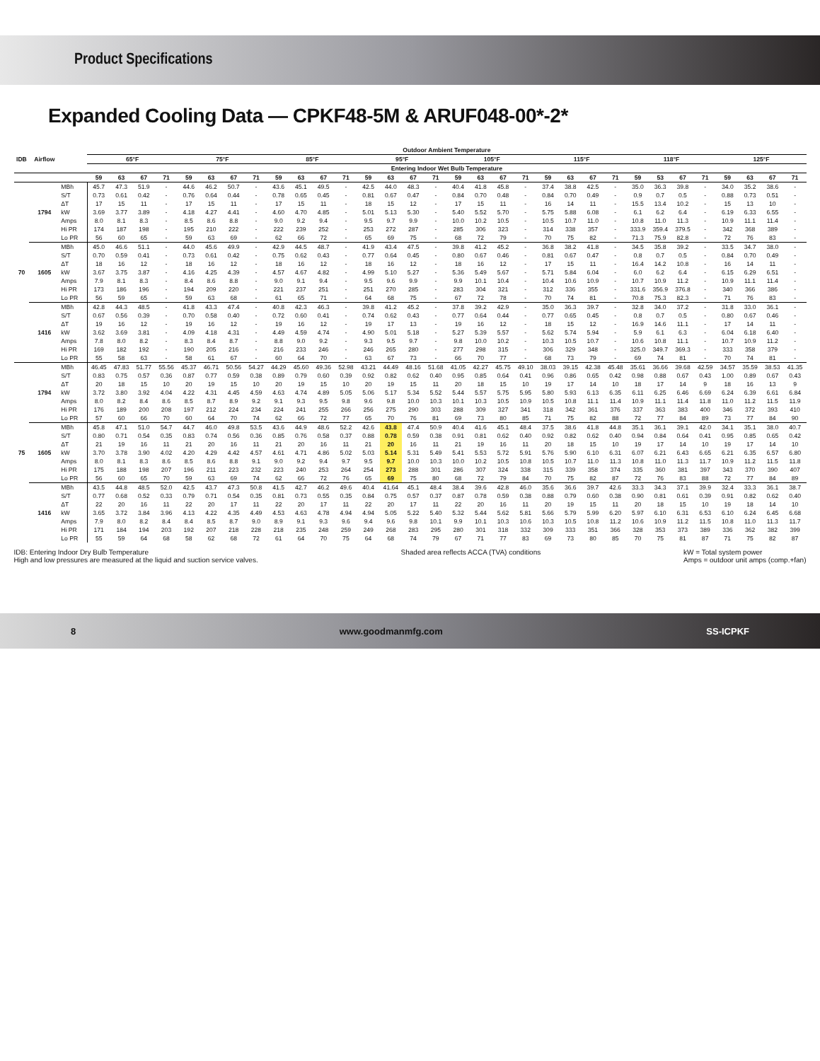Product Specifications
Expanded Cooling Data — CPKF48-5M & ARUF048-00*-2*
| IDB | Airflow | | Outdoor Ambient Temperature | | | | | | | | | | | | | | | | | | | | | | | | | | | | | | | |
| --- | --- | --- | --- | --- | --- | --- | --- | --- | --- | --- | --- | --- | --- | --- | --- | --- | --- | --- | --- | --- | --- | --- | --- | --- | --- | --- | --- | --- | --- | --- | --- | --- | --- | --- |
| | | | 65°F | | | | 75°F | | | | 85°F | | | | 95°F | | | | 105°F | | | | 115°F | | | | 118°F | | | | 125°F | | | |
| | | | Entering Indoor Wet Bulb Temperature | | | | | | | | | | | | | | | | | | | | | | | | | | | | | | | |
| | | | 59 | 63 | 67 | 71 | 59 | 63 | 67 | 71 | 59 | 63 | 67 | 71 | 59 | 63 | 67 | 71 | 59 | 63 | 67 | 71 | 59 | 63 | 67 | 71 | 59 | 53 | 67 | 71 | 59 | 63 | 67 | 71 |
| 70 | 1794 | MBh | 45.7 | 47.3 | 51.9 | - | 44.6 | 46.2 | 50.7 | - | 43.6 | 45.1 | 49.5 | - | 42.5 | 44.0 | 48.3 | - | 40.4 | 41.8 | 45.8 | - | 37.4 | 38.8 | 42.5 | - | 35.0 | 36.3 | 39.8 | - | 34.0 | 35.2 | 38.6 | - |
| | | S/T | 0.73 | 0.61 | 0.42 | - | 0.76 | 0.64 | 0.44 | - | 0.78 | 0.65 | 0.45 | - | 0.81 | 0.67 | 0.47 | - | 0.84 | 0.70 | 0.48 | - | 0.84 | 0.70 | 0.49 | - | 0.9 | 0.7 | 0.5 | - | 0.88 | 0.73 | 0.51 | - |
| | | ΔT | 17 | 15 | 11 | - | 17 | 15 | 11 | - | 17 | 15 | 11 | - | 18 | 15 | 12 | - | 17 | 15 | 11 | - | 16 | 14 | 11 | - | 15.5 | 13.4 | 10.2 | - | 15 | 13 | 10 | - |
| | | kW | 3.69 | 3.77 | 3.89 | - | 4.18 | 4.27 | 4.41 | - | 4.60 | 4.70 | 4.85 | - | 5.01 | 5.13 | 5.30 | - | 5.40 | 5.52 | 5.70 | - | 5.75 | 5.88 | 6.08 | - | 6.1 | 6.2 | 6.4 | - | 6.19 | 6.33 | 6.55 | - |
| | | Amps | 8.0 | 8.1 | 8.3 | - | 8.5 | 8.6 | 8.8 | - | 9.0 | 9.2 | 9.4 | - | 9.5 | 9.7 | 9.9 | - | 10.0 | 10.2 | 10.5 | - | 10.5 | 10.7 | 11.0 | - | 10.8 | 11.0 | 11.3 | - | 10.9 | 11.1 | 11.4 | - |
| | | Hi PR | 174 | 187 | 198 | - | 195 | 210 | 222 | - | 222 | 239 | 252 | - | 253 | 272 | 287 | - | 285 | 306 | 323 | - | 314 | 338 | 357 | - | 333.9 | 359.4 | 379.5 | - | 342 | 368 | 389 | - |
| | | Lo PR | 56 | 60 | 65 | - | 59 | 63 | 69 | - | 62 | 66 | 72 | - | 65 | 69 | 75 | - | 68 | 72 | 79 | - | 70 | 75 | 82 | - | 71.3 | 75.9 | 82.8 | - | 72 | 76 | 83 | - |
| | 1605 | MBh | 45.0 | 46.6 | 51.1 | - | 44.0 | 45.6 | 49.9 | - | 42.9 | 44.5 | 48.7 | - | 41.9 | 43.4 | 47.5 | - | 39.8 | 41.2 | 45.2 | - | 36.8 | 38.2 | 41.8 | - | 34.5 | 35.8 | 39.2 | - | 33.5 | 34.7 | 38.0 | - |
| | | S/T | 0.70 | 0.59 | 0.41 | - | 0.73 | 0.61 | 0.42 | - | 0.75 | 0.62 | 0.43 | - | 0.77 | 0.64 | 0.45 | - | 0.80 | 0.67 | 0.46 | - | 0.81 | 0.67 | 0.47 | - | 0.8 | 0.7 | 0.5 | - | 0.84 | 0.70 | 0.49 | - |
| | | ΔT | 18 | 16 | 12 | - | 18 | 16 | 12 | - | 18 | 16 | 12 | - | 18 | 16 | 12 | - | 18 | 16 | 12 | - | 17 | 15 | 11 | - | 16.4 | 14.2 | 10.8 | - | 16 | 14 | 11 | - |
| | | kW | 3.67 | 3.75 | 3.87 | - | 4.16 | 4.25 | 4.39 | - | 4.57 | 4.67 | 4.82 | - | 4.99 | 5.10 | 5.27 | - | 5.36 | 5.49 | 5.67 | - | 5.71 | 5.84 | 6.04 | - | 6.0 | 6.2 | 6.4 | - | 6.15 | 6.29 | 6.51 | - |
| | | Amps | 7.9 | 8.1 | 8.3 | - | 8.4 | 8.6 | 8.8 | - | 9.0 | 9.1 | 9.4 | - | 9.5 | 9.6 | 9.9 | - | 9.9 | 10.1 | 10.4 | - | 10.4 | 10.6 | 10.9 | - | 10.7 | 10.9 | 11.2 | - | 10.9 | 11.1 | 11.4 | - |
| | | Hi PR | 173 | 186 | 196 | - | 194 | 209 | 220 | - | 221 | 237 | 251 | - | 251 | 270 | 285 | - | 283 | 304 | 321 | - | 312 | 336 | 355 | - | 331.6 | 356.9 | 376.8 | - | 340 | 366 | 386 | - |
| | | Lo PR | 56 | 59 | 65 | - | 59 | 63 | 68 | - | 61 | 65 | 71 | - | 64 | 68 | 75 | - | 67 | 72 | 78 | - | 70 | 74 | 81 | - | 70.8 | 75.3 | 82.3 | - | 71 | 76 | 83 | - |
| | 1416 | MBh | 42.8 | 44.3 | 48.5 | - | 41.8 | 43.3 | 47.4 | - | 40.8 | 42.3 | 46.3 | - | 39.8 | 41.2 | 45.2 | - | 37.8 | 39.2 | 42.9 | - | 35.0 | 36.3 | 39.7 | - | 32.8 | 34.0 | 37.2 | - | 31.8 | 33.0 | 36.1 | - |
| | | S/T | 0.67 | 0.56 | 0.39 | - | 0.70 | 0.58 | 0.40 | - | 0.72 | 0.60 | 0.41 | - | 0.74 | 0.62 | 0.43 | - | 0.77 | 0.64 | 0.44 | - | 0.77 | 0.65 | 0.45 | - | 0.8 | 0.7 | 0.5 | - | 0.80 | 0.67 | 0.46 | - |
| | | ΔT | 19 | 16 | 12 | - | 19 | 16 | 12 | - | 19 | 16 | 12 | - | 19 | 17 | 13 | - | 19 | 16 | 12 | - | 18 | 15 | 12 | - | 16.9 | 14.6 | 11.1 | - | 17 | 14 | 11 | - |
| | | kW | 3.62 | 3.69 | 3.81 | - | 4.09 | 4.18 | 4.31 | - | 4.49 | 4.59 | 4.74 | - | 4.90 | 5.01 | 5.18 | - | 5.27 | 5.39 | 5.57 | - | 5.62 | 5.74 | 5.94 | - | 5.9 | 6.1 | 6.3 | - | 6.04 | 6.18 | 6.40 | - |
| | | Amps | 7.8 | 8.0 | 8.2 | - | 8.3 | 8.4 | 8.7 | - | 8.8 | 9.0 | 9.2 | - | 9.3 | 9.5 | 9.7 | - | 9.8 | 10.0 | 10.2 | - | 10.3 | 10.5 | 10.7 | - | 10.6 | 10.8 | 11.1 | - | 10.7 | 10.9 | 11.2 | - |
| | | Hi PR | 169 | 182 | 192 | - | 190 | 205 | 216 | - | 216 | 233 | 246 | - | 246 | 265 | 280 | - | 277 | 298 | 315 | - | 306 | 329 | 348 | - | 325.0 | 349.7 | 369.3 | - | 333 | 358 | 379 | - |
| | | Lo PR | 55 | 58 | 63 | - | 58 | 61 | 67 | - | 60 | 64 | 70 | - | 63 | 67 | 73 | - | 66 | 70 | 77 | - | 68 | 73 | 79 | - | 69 | 74 | 81 | - | 70 | 74 | 81 | - |
| 75 | 1794 | MBh | 46.45 | 47.83 | 51.77 | 55.56 | 45.37 | 46.71 | 50.56 | 54.27 | 44.29 | 45.60 | 49.36 | 52.98 | 43.21 | 44.49 | 48.16 | 51.68 | 41.05 | 42.27 | 45.75 | 49.10 | 38.03 | 39.15 | 42.38 | 45.48 | 35.61 | 36.66 | 39.68 | 42.59 | 34.57 | 35.59 | 38.53 | 41.35 |
| | | S/T | 0.83 | 0.75 | 0.57 | 0.36 | 0.87 | 0.77 | 0.59 | 0.38 | 0.89 | 0.79 | 0.60 | 0.39 | 0.92 | 0.82 | 0.62 | 0.40 | 0.95 | 0.85 | 0.64 | 0.41 | 0.96 | 0.86 | 0.65 | 0.42 | 0.98 | 0.88 | 0.67 | 0.43 | 1.00 | 0.89 | 0.67 | 0.43 |
| | | ΔT | 20 | 18 | 15 | 10 | 20 | 19 | 15 | 10 | 20 | 19 | 15 | 10 | 20 | 19 | 15 | 11 | 20 | 18 | 15 | 10 | 19 | 17 | 14 | 10 | 18 | 17 | 14 | 9 | 18 | 16 | 13 | 9 |
| | | kW | 3.72 | 3.80 | 3.92 | 4.04 | 4.22 | 4.31 | 4.45 | 4.59 | 4.63 | 4.74 | 4.89 | 5.05 | 5.06 | 5.17 | 5.34 | 5.52 | 5.44 | 5.57 | 5.75 | 5.95 | 5.80 | 5.93 | 6.13 | 6.35 | 6.11 | 6.25 | 6.46 | 6.69 | 6.24 | 6.39 | 6.61 | 6.84 |
| | | Amps | 8.0 | 8.2 | 8.4 | 8.6 | 8.5 | 8.7 | 8.9 | 9.2 | 9.1 | 9.3 | 9.5 | 9.8 | 9.6 | 9.8 | 10.0 | 10.3 | 10.1 | 10.3 | 10.5 | 10.9 | 10.5 | 10.8 | 11.1 | 11.4 | 10.9 | 11.1 | 11.4 | 11.8 | 11.0 | 11.2 | 11.5 | 11.9 |
| | | Hi PR | 176 | 189 | 200 | 208 | 197 | 212 | 224 | 234 | 224 | 241 | 255 | 266 | 256 | 275 | 290 | 303 | 288 | 309 | 327 | 341 | 318 | 342 | 361 | 376 | 337 | 363 | 383 | 400 | 346 | 372 | 393 | 410 |
| | | Lo PR | 57 | 60 | 66 | 70 | 60 | 64 | 70 | 74 | 62 | 66 | 72 | 77 | 65 | 70 | 76 | 81 | 69 | 73 | 80 | 85 | 71 | 75 | 82 | 88 | 72 | 77 | 84 | 89 | 73 | 77 | 84 | 90 |
| | 1605 | MBh | 45.8 | 47.1 | 51.0 | 54.7 | 44.7 | 46.0 | 49.8 | 53.5 | 43.6 | 44.9 | 48.6 | 52.2 | 42.6 | 43.8 | 47.4 | 50.9 | 40.4 | 41.6 | 45.1 | 48.4 | 37.5 | 38.6 | 41.8 | 44.8 | 35.1 | 36.1 | 39.1 | 42.0 | 34.1 | 35.1 | 38.0 | 40.7 |
| | | S/T | 0.80 | 0.71 | 0.54 | 0.35 | 0.83 | 0.74 | 0.56 | 0.36 | 0.85 | 0.76 | 0.58 | 0.37 | 0.88 | 0.78 | 0.59 | 0.38 | 0.91 | 0.81 | 0.62 | 0.40 | 0.92 | 0.82 | 0.62 | 0.40 | 0.94 | 0.84 | 0.64 | 0.41 | 0.95 | 0.85 | 0.65 | 0.42 |
| | | ΔT | 21 | 19 | 16 | 11 | 21 | 20 | 16 | 11 | 21 | 20 | 16 | 11 | 21 | 20 | 16 | 11 | 21 | 19 | 16 | 11 | 20 | 18 | 15 | 10 | 19 | 17 | 14 | 10 | 19 | 17 | 14 | 10 |
| | | kW | 3.70 | 3.78 | 3.90 | 4.02 | 4.20 | 4.29 | 4.42 | 4.57 | 4.61 | 4.71 | 4.86 | 5.02 | 5.03 | 5.14 | 5.31 | 5.49 | 5.41 | 5.53 | 5.72 | 5.91 | 5.76 | 5.90 | 6.10 | 6.31 | 6.07 | 6.21 | 6.43 | 6.65 | 6.21 | 6.35 | 6.57 | 6.80 |
| | | Amps | 8.0 | 8.1 | 8.3 | 8.6 | 8.5 | 8.6 | 8.8 | 9.1 | 9.0 | 9.2 | 9.4 | 9.7 | 9.5 | 9.7 | 10.0 | 10.3 | 10.0 | 10.2 | 10.5 | 10.8 | 10.5 | 10.7 | 11.0 | 11.3 | 10.8 | 11.0 | 11.3 | 11.7 | 10.9 | 11.2 | 11.5 | 11.8 |
| | | Hi PR | 175 | 188 | 198 | 207 | 196 | 211 | 223 | 232 | 223 | 240 | 253 | 264 | 254 | 273 | 288 | 301 | 286 | 307 | 324 | 338 | 315 | 339 | 358 | 374 | 335 | 360 | 381 | 397 | 343 | 370 | 390 | 407 |
| | | Lo PR | 56 | 60 | 65 | 70 | 59 | 63 | 69 | 74 | 62 | 66 | 72 | 76 | 65 | 69 | 75 | 80 | 68 | 72 | 79 | 84 | 70 | 75 | 82 | 87 | 72 | 76 | 83 | 88 | 72 | 77 | 84 | 89 |
| | 1416 | MBh | 43.5 | 44.8 | 48.5 | 52.0 | 42.5 | 43.7 | 47.3 | 50.8 | 41.5 | 42.7 | 46.2 | 49.6 | 40.4 | 41.64 | 45.1 | 48.4 | 38.4 | 39.6 | 42.8 | 46.0 | 35.6 | 36.6 | 39.7 | 42.6 | 33.3 | 34.3 | 37.1 | 39.9 | 32.4 | 33.3 | 36.1 | 38.7 |
| | | S/T | 0.77 | 0.68 | 0.52 | 0.33 | 0.79 | 0.71 | 0.54 | 0.35 | 0.81 | 0.73 | 0.55 | 0.35 | 0.84 | 0.75 | 0.57 | 0.37 | 0.87 | 0.78 | 0.59 | 0.38 | 0.88 | 0.79 | 0.60 | 0.38 | 0.90 | 0.81 | 0.61 | 0.39 | 0.91 | 0.82 | 0.62 | 0.40 |
| | | ΔT | 22 | 20 | 16 | 11 | 22 | 20 | 17 | 11 | 22 | 20 | 17 | 11 | 22 | 20 | 17 | 11 | 22 | 20 | 16 | 11 | 20 | 19 | 15 | 11 | 20 | 18 | 15 | 10 | 19 | 18 | 14 | 10 |
| | | kW | 3.65 | 3.72 | 3.84 | 3.96 | 4.13 | 4.22 | 4.35 | 4.49 | 4.53 | 4.63 | 4.78 | 4.94 | 4.94 | 5.05 | 5.22 | 5.40 | 5.32 | 5.44 | 5.62 | 5.81 | 5.66 | 5.79 | 5.99 | 6.20 | 5.97 | 6.10 | 6.31 | 6.53 | 6.10 | 6.24 | 6.45 | 6.68 |
| | | Amps | 7.9 | 8.0 | 8.2 | 8.4 | 8.4 | 8.5 | 8.7 | 9.0 | 8.9 | 9.1 | 9.3 | 9.6 | 9.4 | 9.6 | 9.8 | 10.1 | 9.9 | 10.1 | 10.3 | 10.6 | 10.3 | 10.5 | 10.8 | 11.2 | 10.6 | 10.9 | 11.2 | 11.5 | 10.8 | 11.0 | 11.3 | 11.7 |
| | | Hi PR | 171 | 184 | 194 | 203 | 192 | 207 | 218 | 228 | 218 | 235 | 248 | 259 | 249 | 268 | 283 | 295 | 280 | 301 | 318 | 332 | 309 | 333 | 351 | 366 | 328 | 353 | 373 | 389 | 336 | 362 | 382 | 399 |
| | | Lo PR | 55 | 59 | 64 | 68 | 58 | 62 | 68 | 72 | 61 | 64 | 70 | 75 | 64 | 68 | 74 | 79 | 67 | 71 | 77 | 83 | 69 | 73 | 80 | 85 | 70 | 75 | 81 | 87 | 71 | 75 | 82 | 87 |
IDB: Entering Indoor Dry Bulb Temperature
High and low pressures are measured at the liquid and suction service valves.
Shaded area reflects ACCA (TVA) conditions
kW = Total system power
Amps = outdoor unit amps (comp.+fan)
8 www.goodmanmfg.com SS-ICPKF